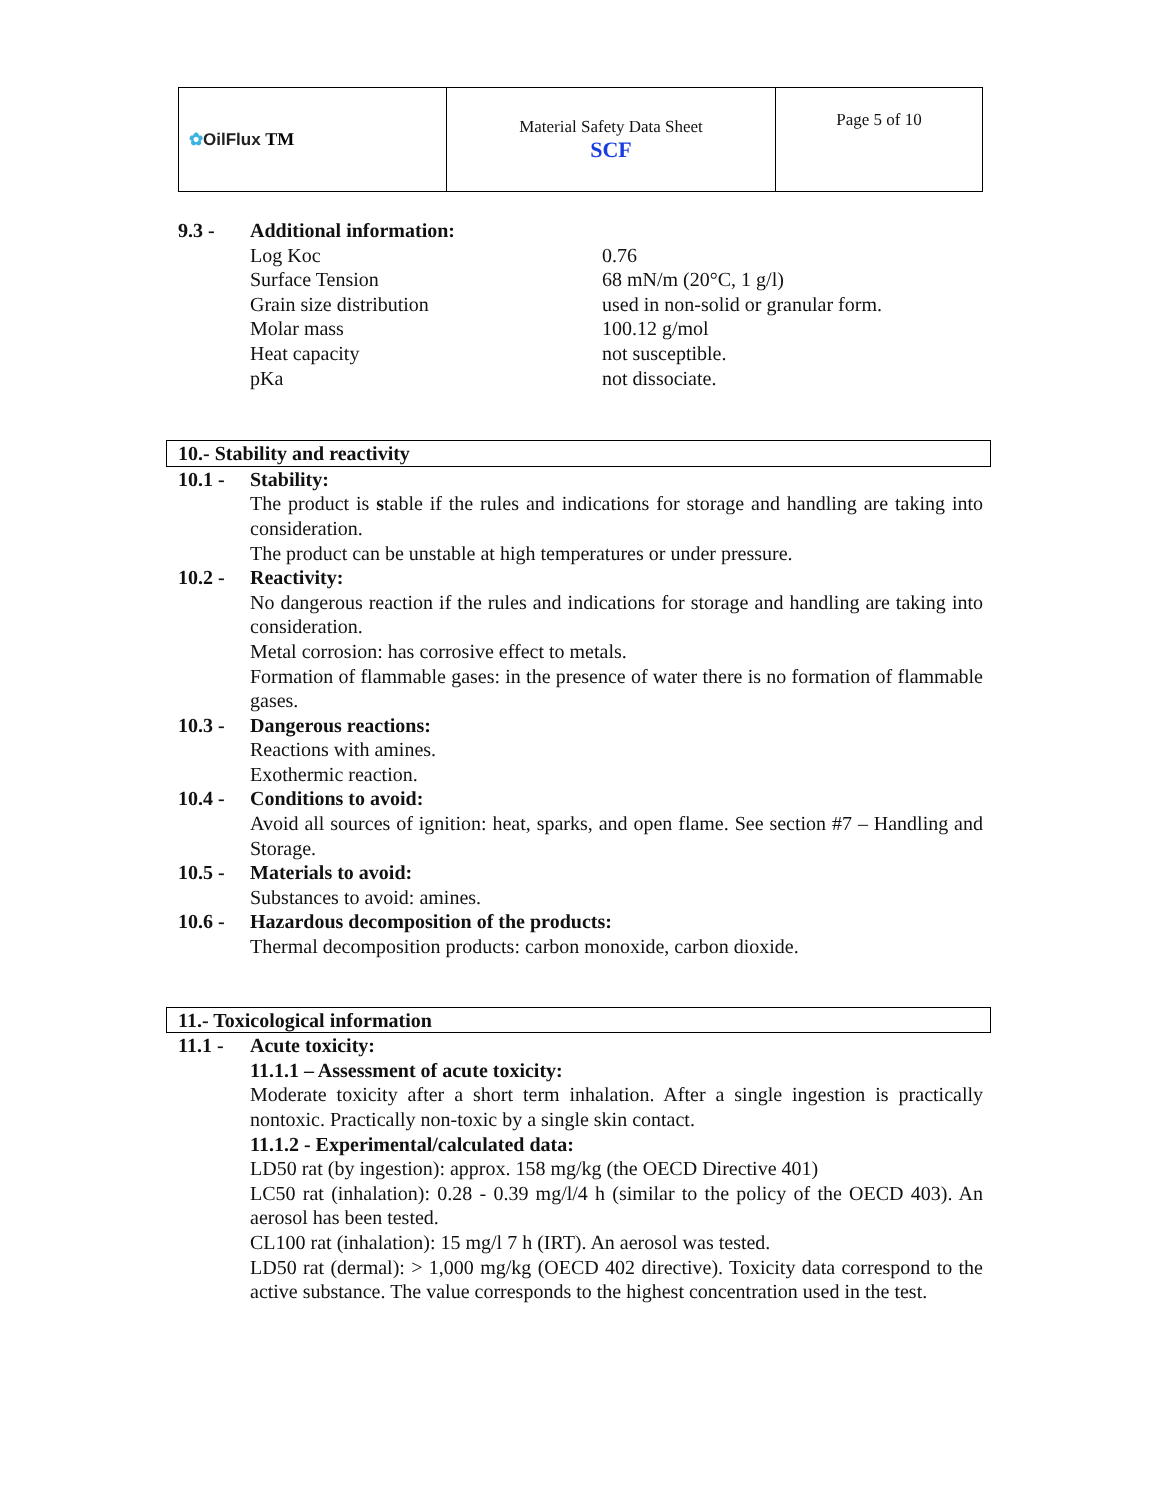| ✿ OilFlux TM | Material Safety Data Sheet SCF | Page 5 of 10 |
9.3 - Additional information:
Log Koc 0.76
Surface Tension 68 mN/m (20°C, 1 g/l)
Grain size distribution used in non-solid or granular form.
Molar mass 100.12 g/mol
Heat capacity not susceptible.
pKa not dissociate.
10.- Stability and reactivity
10.1 - Stability:
The product is stable if the rules and indications for storage and handling are taking into consideration.
The product can be unstable at high temperatures or under pressure.
10.2 - Reactivity:
No dangerous reaction if the rules and indications for storage and handling are taking into consideration.
Metal corrosion: has corrosive effect to metals.
Formation of flammable gases: in the presence of water there is no formation of flammable gases.
10.3 - Dangerous reactions:
Reactions with amines.
Exothermic reaction.
10.4 - Conditions to avoid:
Avoid all sources of ignition: heat, sparks, and open flame. See section #7 – Handling and Storage.
10.5 - Materials to avoid:
Substances to avoid: amines.
10.6 - Hazardous decomposition of the products:
Thermal decomposition products: carbon monoxide, carbon dioxide.
11.- Toxicological information
11.1 - Acute toxicity:
11.1.1 – Assessment of acute toxicity:
Moderate toxicity after a short term inhalation. After a single ingestion is practically nontoxic. Practically non-toxic by a single skin contact.
11.1.2 - Experimental/calculated data:
LD50 rat (by ingestion): approx. 158 mg/kg (the OECD Directive 401)
LC50 rat (inhalation): 0.28 - 0.39 mg/l/4 h (similar to the policy of the OECD 403). An aerosol has been tested.
CL100 rat (inhalation): 15 mg/l 7 h (IRT). An aerosol was tested.
LD50 rat (dermal): > 1,000 mg/kg (OECD 402 directive). Toxicity data correspond to the active substance. The value corresponds to the highest concentration used in the test.